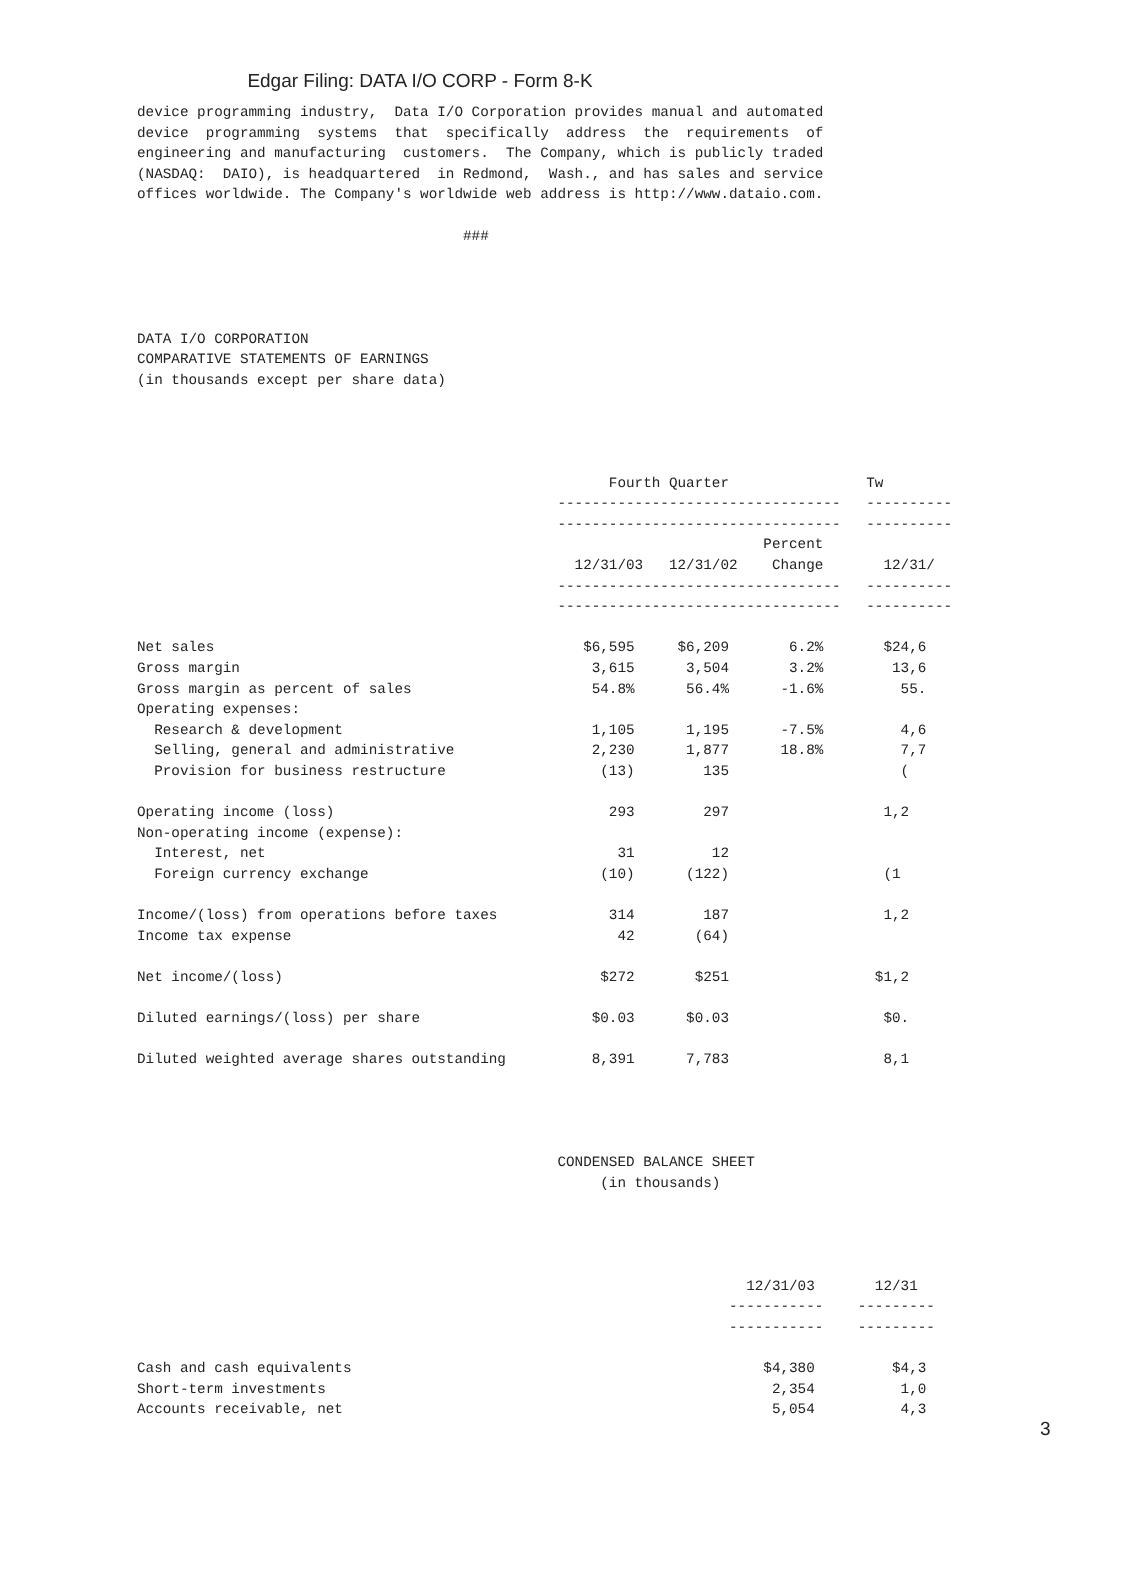Edgar Filing: DATA I/O CORP - Form 8-K
device programming industry,  Data I/O Corporation provides manual and automated
device  programming  systems  that  specifically  address  the  requirements  of
engineering and manufacturing  customers.  The Company, which is publicly traded
(NASDAQ:  DAIO), is headquartered  in Redmond,  Wash., and has sales and service
offices worldwide. The Company's worldwide web address is http://www.dataio.com.

                                      ###




DATA I/O CORPORATION
COMPARATIVE STATEMENTS OF EARNINGS
(in thousands except per share data)




                                                       Fourth Quarter                Tw
                                                 ---------------------------------   ----------
                                                 ---------------------------------   ----------
                                                                         Percent
                                                   12/31/03   12/31/02    Change       12/31/
                                                 ---------------------------------   ----------
                                                 ---------------------------------   ----------

Net sales                                           $6,595     $6,209       6.2%       $24,6
Gross margin                                         3,615      3,504       3.2%        13,6
Gross margin as percent of sales                     54.8%      56.4%      -1.6%         55.
Operating expenses:
  Research & development                             1,105      1,195      -7.5%         4,6
  Selling, general and administrative                2,230      1,877      18.8%         7,7
  Provision for business restructure                  (13)        135                    (

Operating income (loss)                                293        297                  1,2
Non-operating income (expense):
  Interest, net                                         31         12
  Foreign currency exchange                           (10)      (122)                  (1

Income/(loss) from operations before taxes             314        187                  1,2
Income tax expense                                      42       (64)

Net income/(loss)                                     $272       $251                 $1,2

Diluted earnings/(loss) per share                    $0.03      $0.03                  $0.

Diluted weighted average shares outstanding          8,391      7,783                  8,1




                                                 CONDENSED BALANCE SHEET
                                                      (in thousands)




                                                                       12/31/03       12/31
                                                                     -----------    ---------
                                                                     -----------    ---------

Cash and cash equivalents                                                $4,380         $4,3
Short-term investments                                                    2,354          1,0
Accounts receivable, net                                                  5,054          4,3
3